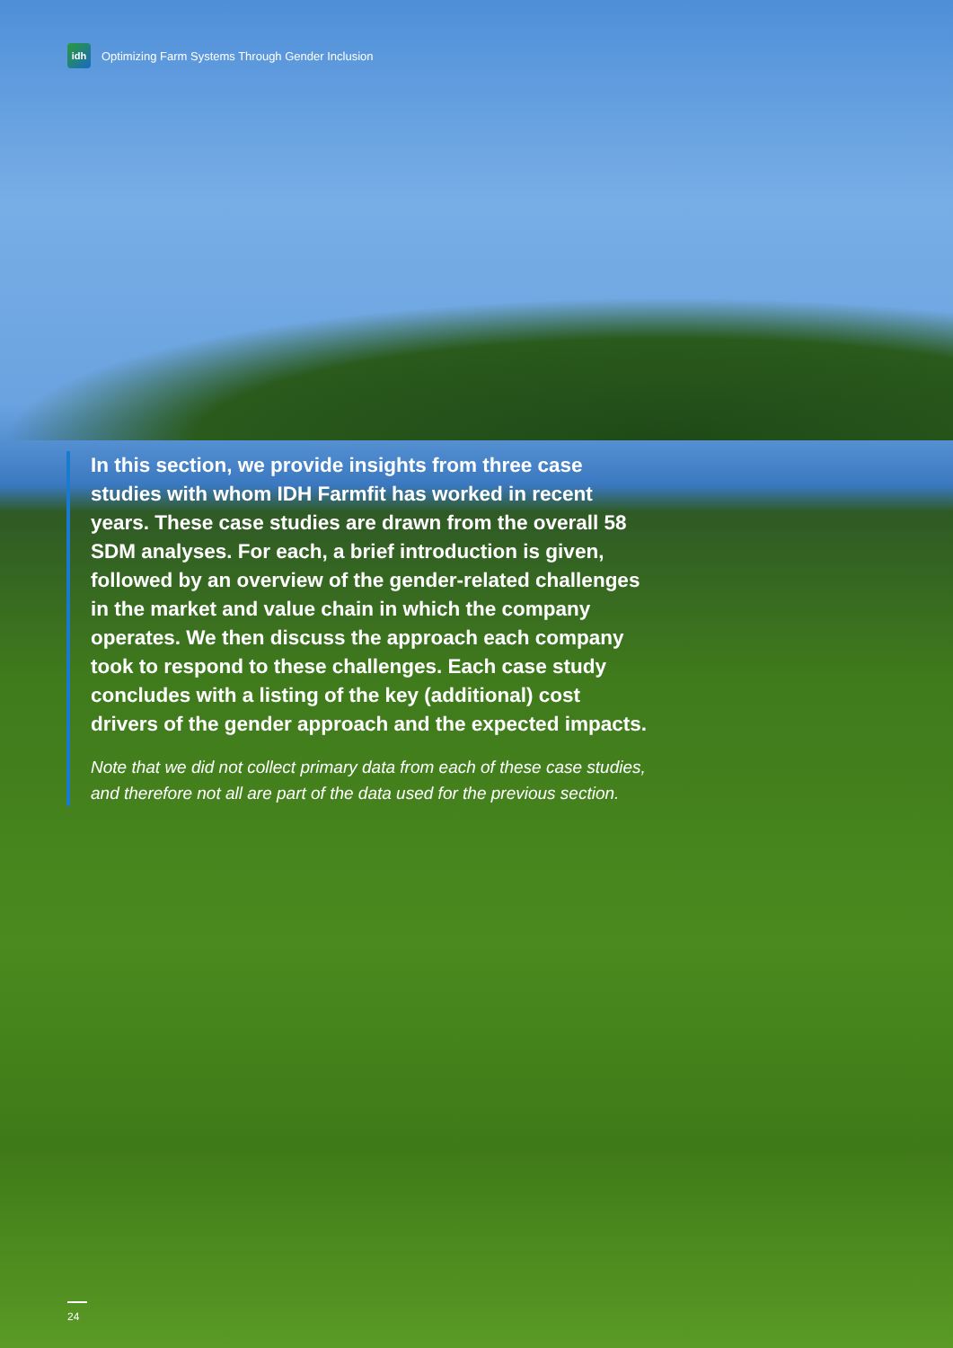idh
Optimizing Farm Systems Through Gender Inclusion
In this section, we provide insights from three case studies with whom IDH Farmfit has worked in recent years. These case studies are drawn from the overall 58 SDM analyses. For each, a brief introduction is given, followed by an overview of the gender-related challenges in the market and value chain in which the company operates. We then discuss the approach each company took to respond to these challenges. Each case study concludes with a listing of the key (additional) cost drivers of the gender approach and the expected impacts.
Note that we did not collect primary data from each of these case studies, and therefore not all are part of the data used for the previous section.
24